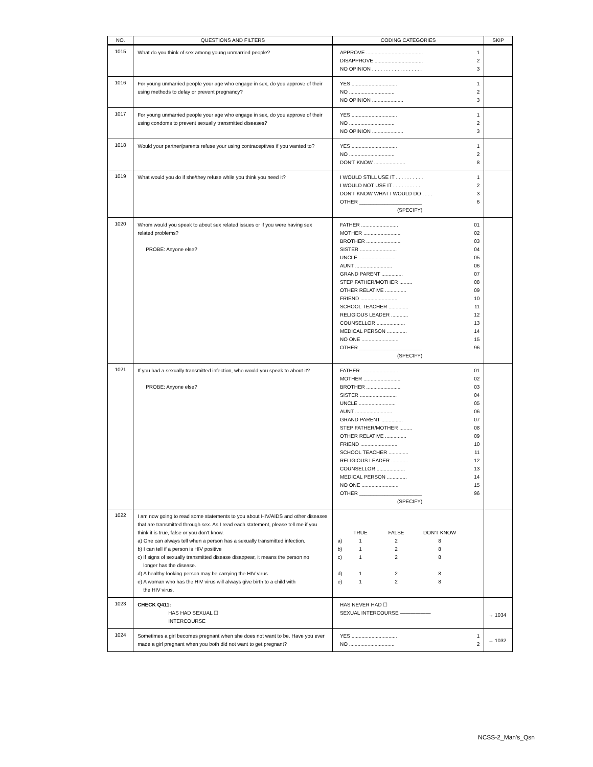| NO. | QUESTIONS AND FILTERS | CODING CATEGORIES | SKIP |
| --- | --- | --- | --- |
| 1015 | What do you think of sex among young unmarried people? | APPROVE ........................................ 1 DISAPPROVE .................................. 2 NO OPINION . . . . . . . . . . . . . . . . . . 3 | |
| 1016 | For young unmarried people your age who engage in sex, do you approve of their using methods to delay or prevent pregnancy? | YES ................................ 1 NO ................................ 2 NO OPINION ...................... 3 | |
| 1017 | For young unmarried people your age who engage in sex, do you approve of their using condoms to prevent sexually transmitted diseases? | YES ................................ 1 NO ................................ 2 NO OPINION ...................... 3 | |
| 1018 | Would your partner/parents refuse your using contraceptives if you wanted to? | YES ................................ 1 NO ................................ 2 DON'T KNOW ...................... 8 | |
| 1019 | What would you do if she/they refuse while you think you need it? | I WOULD STILL USE IT . . . . . . . . . . 1 I WOULD NOT USE IT . . . . . . . . . . 2 DON'T KNOW WHAT I WOULD DO . . . . 3 OTHER ______________________ 6 (SPECIFY) | |
| 1020 | Whom would you speak to about sex related issues or if you were having sex related problems? PROBE: Anyone else? | FATHER .......................... 01 MOTHER .......................... 02 BROTHER ........................ 03 SISTER .......................... 04 UNCLE .......................... 05 AUNT .......................... 06 GRAND PARENT ............... 07 STEP FATHER/MOTHER ......... 08 OTHER RELATIVE ............... 09 FRIEND .......................... 10 SCHOOL TEACHER .............. 11 RELIGIOUS LEADER ............ 12 COUNSELLOR .................... 13 MEDICAL PERSON .............. 14 NO ONE .......................... 15 OTHER ______________________ 96 (SPECIFY) | |
| 1021 | If you had a sexually transmitted infection, who would you speak to about it? PROBE: Anyone else? | FATHER .......................... 01 MOTHER .......................... 02 BROTHER ........................ 03 SISTER .......................... 04 UNCLE .......................... 05 AUNT .......................... 06 GRAND PARENT ............... 07 STEP FATHER/MOTHER ......... 08 OTHER RELATIVE ............... 09 FRIEND .......................... 10 SCHOOL TEACHER .............. 11 RELIGIOUS LEADER ............ 12 COUNSELLOR .................... 13 MEDICAL PERSON .............. 14 NO ONE .......................... 15 OTHER ______________________ 96 (SPECIFY) | |
| 1022 | I am now going to read some statements to you about HIV/AIDS and other diseases that are transmitted through sex. As I read each statement, please tell me if you think it is true, false or you don't know. a) One can always tell when a person has a sexually transmitted infection. b) I can tell if a person is HIV positive c) If signs of sexually transmitted disease disappear, it means the person no longer has the disease. d) A healthy-looking person may be carrying the HIV virus. e) A woman who has the HIV virus will always give birth to a child with the HIV virus. | TRUE FALSE DON'T KNOW a) 1 2 8 b) 1 2 8 c) 1 2 8 d) 1 2 8 e) 1 2 8 | |
| 1023 | CHECK Q411: HAS HAD SEXUAL ☐ INTERCOURSE | HAS NEVER HAD ☐ SEXUAL INTERCOURSE —————— | → 1034 |
| 1024 | Sometimes a girl becomes pregnant when she does not want to be. Have you ever made a girl pregnant when you both did not want to get pregnant? | YES ................................ 1 NO ................................ 2 | → 1032 |
NCSS-2_Man's_Qsn